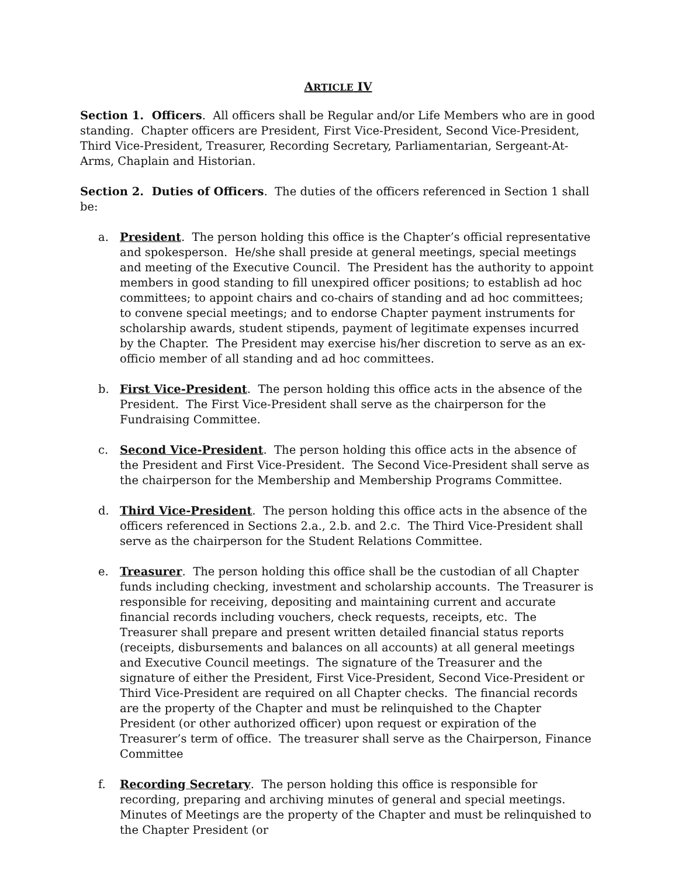ARTICLE IV
Section 1. Officers. All officers shall be Regular and/or Life Members who are in good standing. Chapter officers are President, First Vice-President, Second Vice-President, Third Vice-President, Treasurer, Recording Secretary, Parliamentarian, Sergeant-At-Arms, Chaplain and Historian.
Section 2. Duties of Officers. The duties of the officers referenced in Section 1 shall be:
a. President. The person holding this office is the Chapter’s official representative and spokesperson. He/she shall preside at general meetings, special meetings and meeting of the Executive Council. The President has the authority to appoint members in good standing to fill unexpired officer positions; to establish ad hoc committees; to appoint chairs and co-chairs of standing and ad hoc committees; to convene special meetings; and to endorse Chapter payment instruments for scholarship awards, student stipends, payment of legitimate expenses incurred by the Chapter. The President may exercise his/her discretion to serve as an ex-officio member of all standing and ad hoc committees.
b. First Vice-President. The person holding this office acts in the absence of the President. The First Vice-President shall serve as the chairperson for the Fundraising Committee.
c. Second Vice-President. The person holding this office acts in the absence of the President and First Vice-President. The Second Vice-President shall serve as the chairperson for the Membership and Membership Programs Committee.
d. Third Vice-President. The person holding this office acts in the absence of the officers referenced in Sections 2.a., 2.b. and 2.c. The Third Vice-President shall serve as the chairperson for the Student Relations Committee.
e. Treasurer. The person holding this office shall be the custodian of all Chapter funds including checking, investment and scholarship accounts. The Treasurer is responsible for receiving, depositing and maintaining current and accurate financial records including vouchers, check requests, receipts, etc. The Treasurer shall prepare and present written detailed financial status reports (receipts, disbursements and balances on all accounts) at all general meetings and Executive Council meetings. The signature of the Treasurer and the signature of either the President, First Vice-President, Second Vice-President or Third Vice-President are required on all Chapter checks. The financial records are the property of the Chapter and must be relinquished to the Chapter President (or other authorized officer) upon request or expiration of the Treasurer’s term of office. The treasurer shall serve as the Chairperson, Finance Committee
f. Recording Secretary. The person holding this office is responsible for recording, preparing and archiving minutes of general and special meetings. Minutes of Meetings are the property of the Chapter and must be relinquished to the Chapter President (or